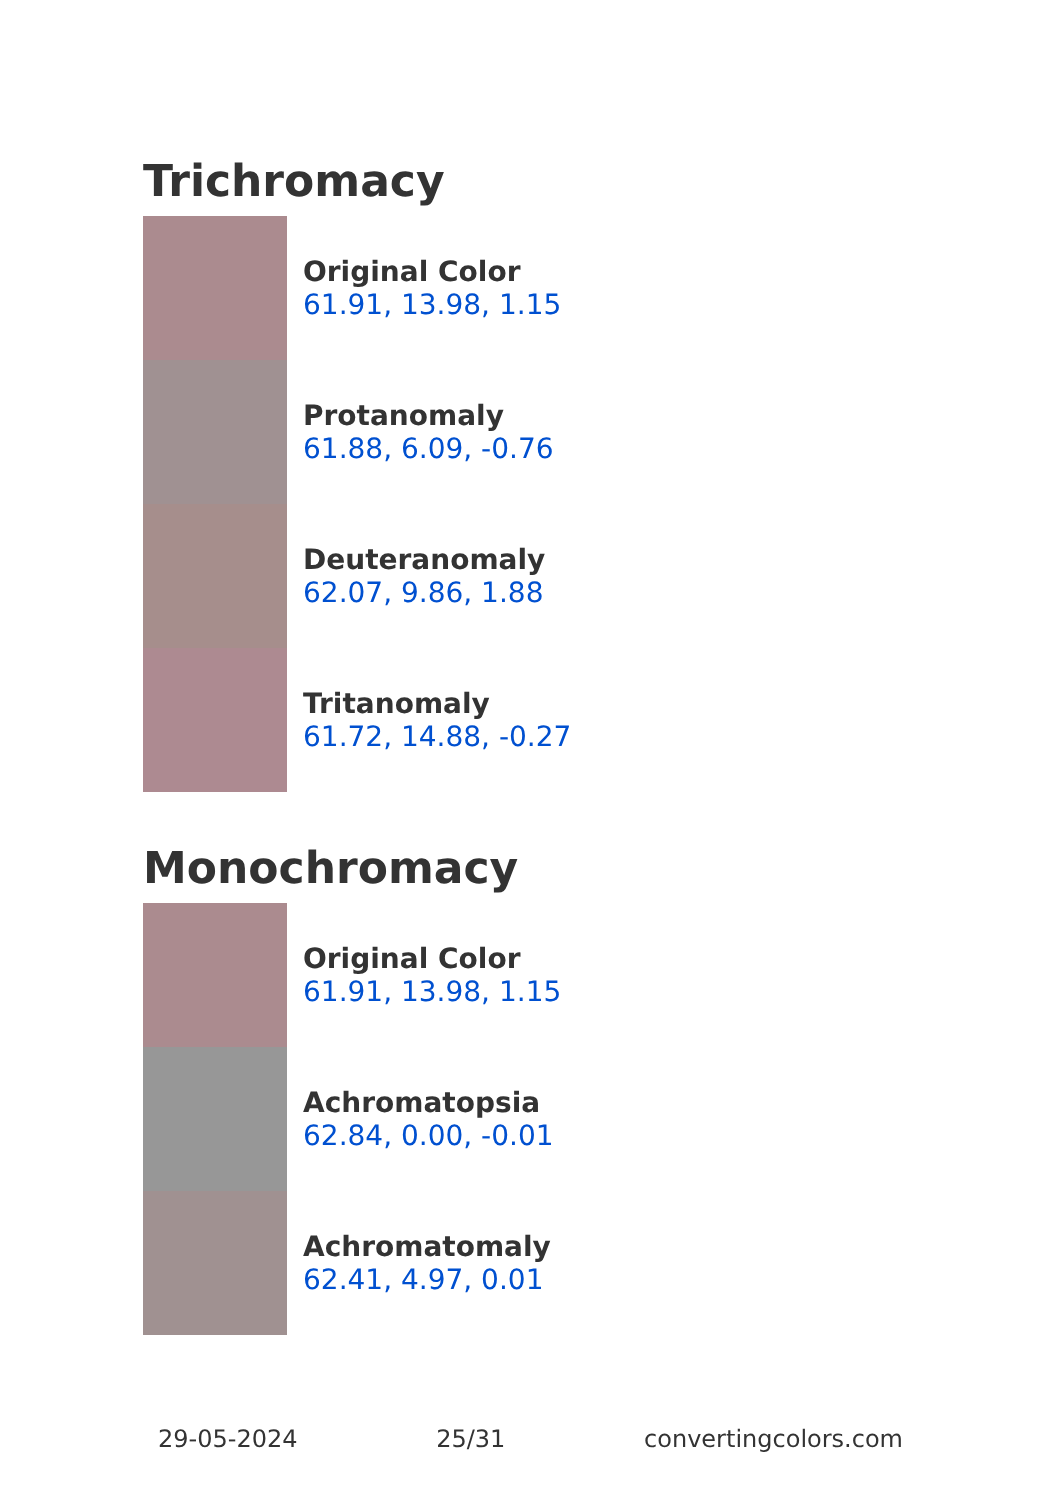Trichromacy
Original Color
61.91, 13.98, 1.15
Protanomaly
61.88, 6.09, -0.76
Deuteranomaly
62.07, 9.86, 1.88
Tritanomaly
61.72, 14.88, -0.27
Monochromacy
Original Color
61.91, 13.98, 1.15
Achromatopsia
62.84, 0.00, -0.01
Achromatomaly
62.41, 4.97, 0.01
29-05-2024 25/31 convertingcolors.com